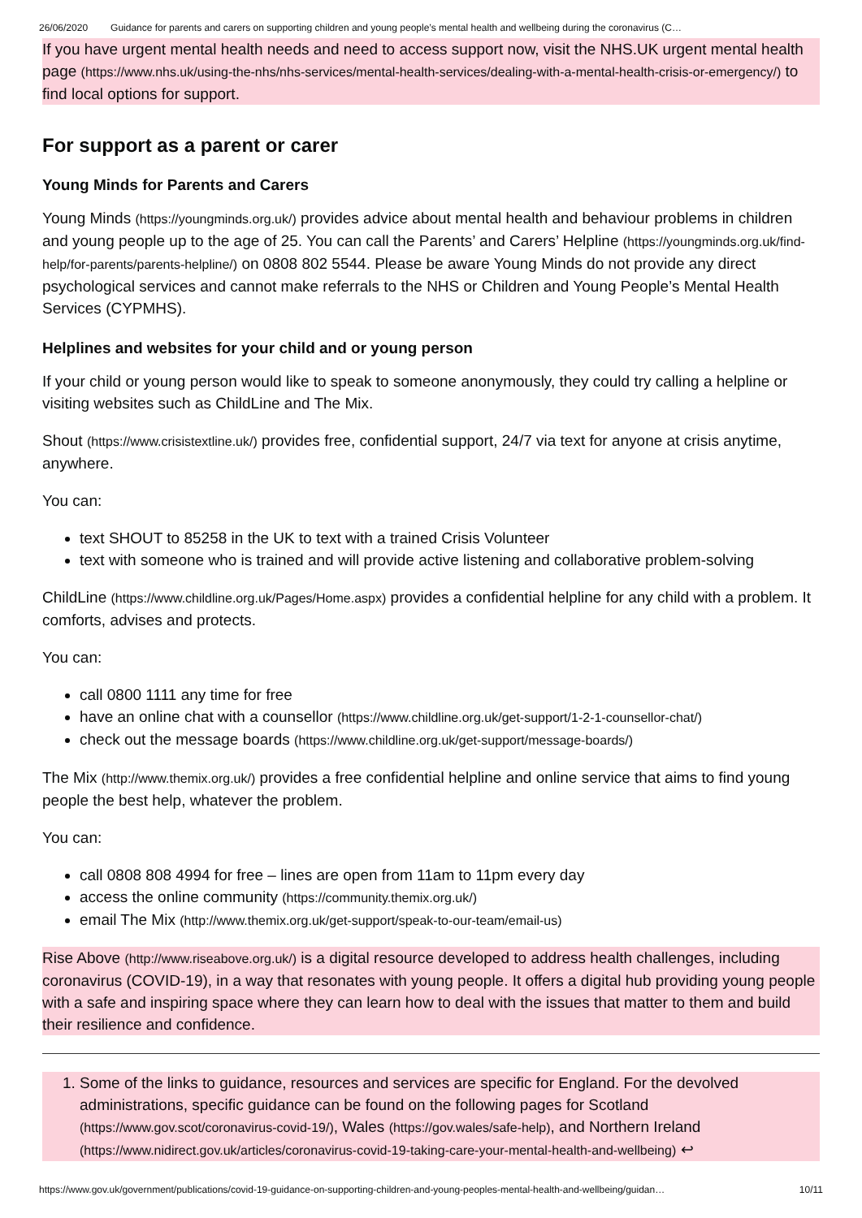26/06/2020 Guidance for parents and carers on supporting children and young people’s mental health and wellbeing during the coronavirus (C…
If you have urgent mental health needs and need to access support now, visit the NHS.UK urgent mental health page (https://www.nhs.uk/using-the-nhs/nhs-services/mental-health-services/dealing-with-a-mental-health-crisis-or-emergency/) to find local options for support.
For support as a parent or carer
Young Minds for Parents and Carers
Young Minds (https://youngminds.org.uk/) provides advice about mental health and behaviour problems in children and young people up to the age of 25. You can call the Parents’ and Carers’ Helpline (https://youngminds.org.uk/find-help/for-parents/parents-helpline/) on 0808 802 5544. Please be aware Young Minds do not provide any direct psychological services and cannot make referrals to the NHS or Children and Young People’s Mental Health Services (CYPMHS).
Helplines and websites for your child and or young person
If your child or young person would like to speak to someone anonymously, they could try calling a helpline or visiting websites such as ChildLine and The Mix.
Shout (https://www.crisistextline.uk/) provides free, confidential support, 24/7 via text for anyone at crisis anytime, anywhere.
You can:
text SHOUT to 85258 in the UK to text with a trained Crisis Volunteer
text with someone who is trained and will provide active listening and collaborative problem-solving
ChildLine (https://www.childline.org.uk/Pages/Home.aspx) provides a confidential helpline for any child with a problem. It comforts, advises and protects.
You can:
call 0800 1111 any time for free
have an online chat with a counsellor (https://www.childline.org.uk/get-support/1-2-1-counsellor-chat/)
check out the message boards (https://www.childline.org.uk/get-support/message-boards/)
The Mix (http://www.themix.org.uk/) provides a free confidential helpline and online service that aims to find young people the best help, whatever the problem.
You can:
call 0808 808 4994 for free – lines are open from 11am to 11pm every day
access the online community (https://community.themix.org.uk/)
email The Mix (http://www.themix.org.uk/get-support/speak-to-our-team/email-us)
Rise Above (http://www.riseabove.org.uk/) is a digital resource developed to address health challenges, including coronavirus (COVID-19), in a way that resonates with young people. It offers a digital hub providing young people with a safe and inspiring space where they can learn how to deal with the issues that matter to them and build their resilience and confidence.
1. Some of the links to guidance, resources and services are specific for England. For the devolved administrations, specific guidance can be found on the following pages for Scotland (https://www.gov.scot/coronavirus-covid-19/), Wales (https://gov.wales/safe-help), and Northern Ireland (https://www.nidirect.gov.uk/articles/coronavirus-covid-19-taking-care-your-mental-health-and-wellbeing) ↩
https://www.gov.uk/government/publications/covid-19-guidance-on-supporting-children-and-young-peoples-mental-health-and-wellbeing/guidan… 10/11